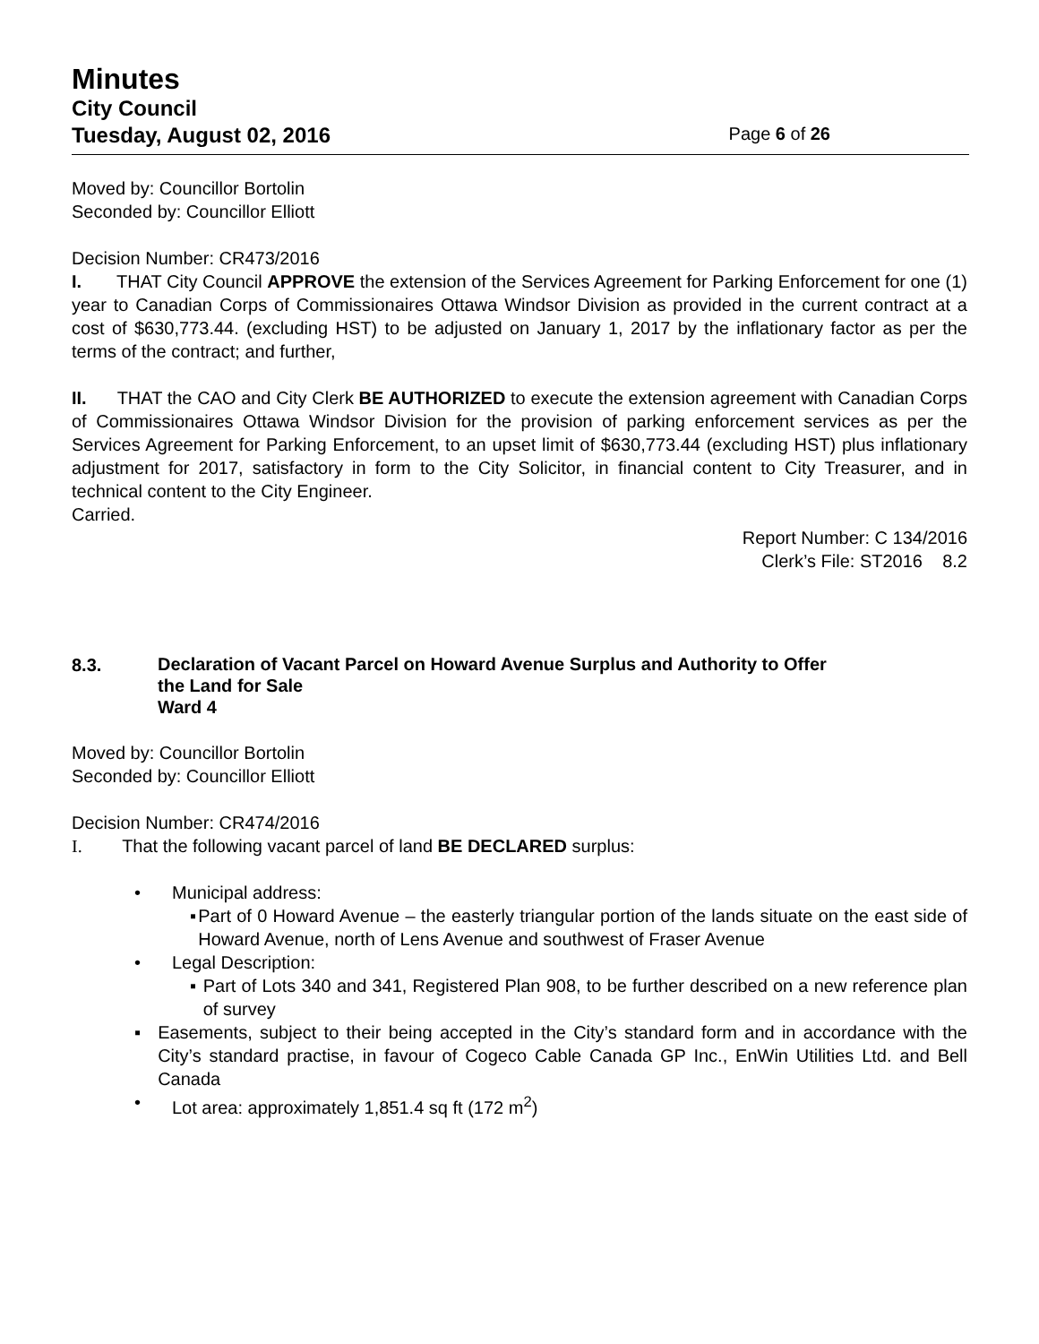Minutes
City Council
Tuesday, August 02, 2016 Page 6 of 26
Moved by: Councillor Bortolin
Seconded by: Councillor Elliott
Decision Number: CR473/2016
I. THAT City Council APPROVE the extension of the Services Agreement for Parking Enforcement for one (1) year to Canadian Corps of Commissionaires Ottawa Windsor Division as provided in the current contract at a cost of $630,773.44. (excluding HST) to be adjusted on January 1, 2017 by the inflationary factor as per the terms of the contract; and further,
II. THAT the CAO and City Clerk BE AUTHORIZED to execute the extension agreement with Canadian Corps of Commissionaires Ottawa Windsor Division for the provision of parking enforcement services as per the Services Agreement for Parking Enforcement, to an upset limit of $630,773.44 (excluding HST) plus inflationary adjustment for 2017, satisfactory in form to the City Solicitor, in financial content to City Treasurer, and in technical content to the City Engineer.
Carried.
Report Number: C 134/2016
Clerk’s File: ST2016 8.2
8.3.
Declaration of Vacant Parcel on Howard Avenue Surplus and Authority to Offer
the Land for Sale
Ward 4
Moved by: Councillor Bortolin
Seconded by: Councillor Elliott
Decision Number: CR474/2016
I. That the following vacant parcel of land BE DECLARED surplus:
• Municipal address:
▪ Part of 0 Howard Avenue – the easterly triangular portion of the lands situate on the east side of Howard Avenue, north of Lens Avenue and southwest of Fraser Avenue
• Legal Description:
▪ Part of Lots 340 and 341, Registered Plan 908, to be further described on a new reference plan of survey
▪ Easements, subject to their being accepted in the City’s standard form and in accordance with the City’s standard practise, in favour of Cogeco Cable Canada GP Inc., EnWin Utilities Ltd. and Bell Canada
• Lot area: approximately 1,851.4 sq ft (172 m<sup>2</sup>)